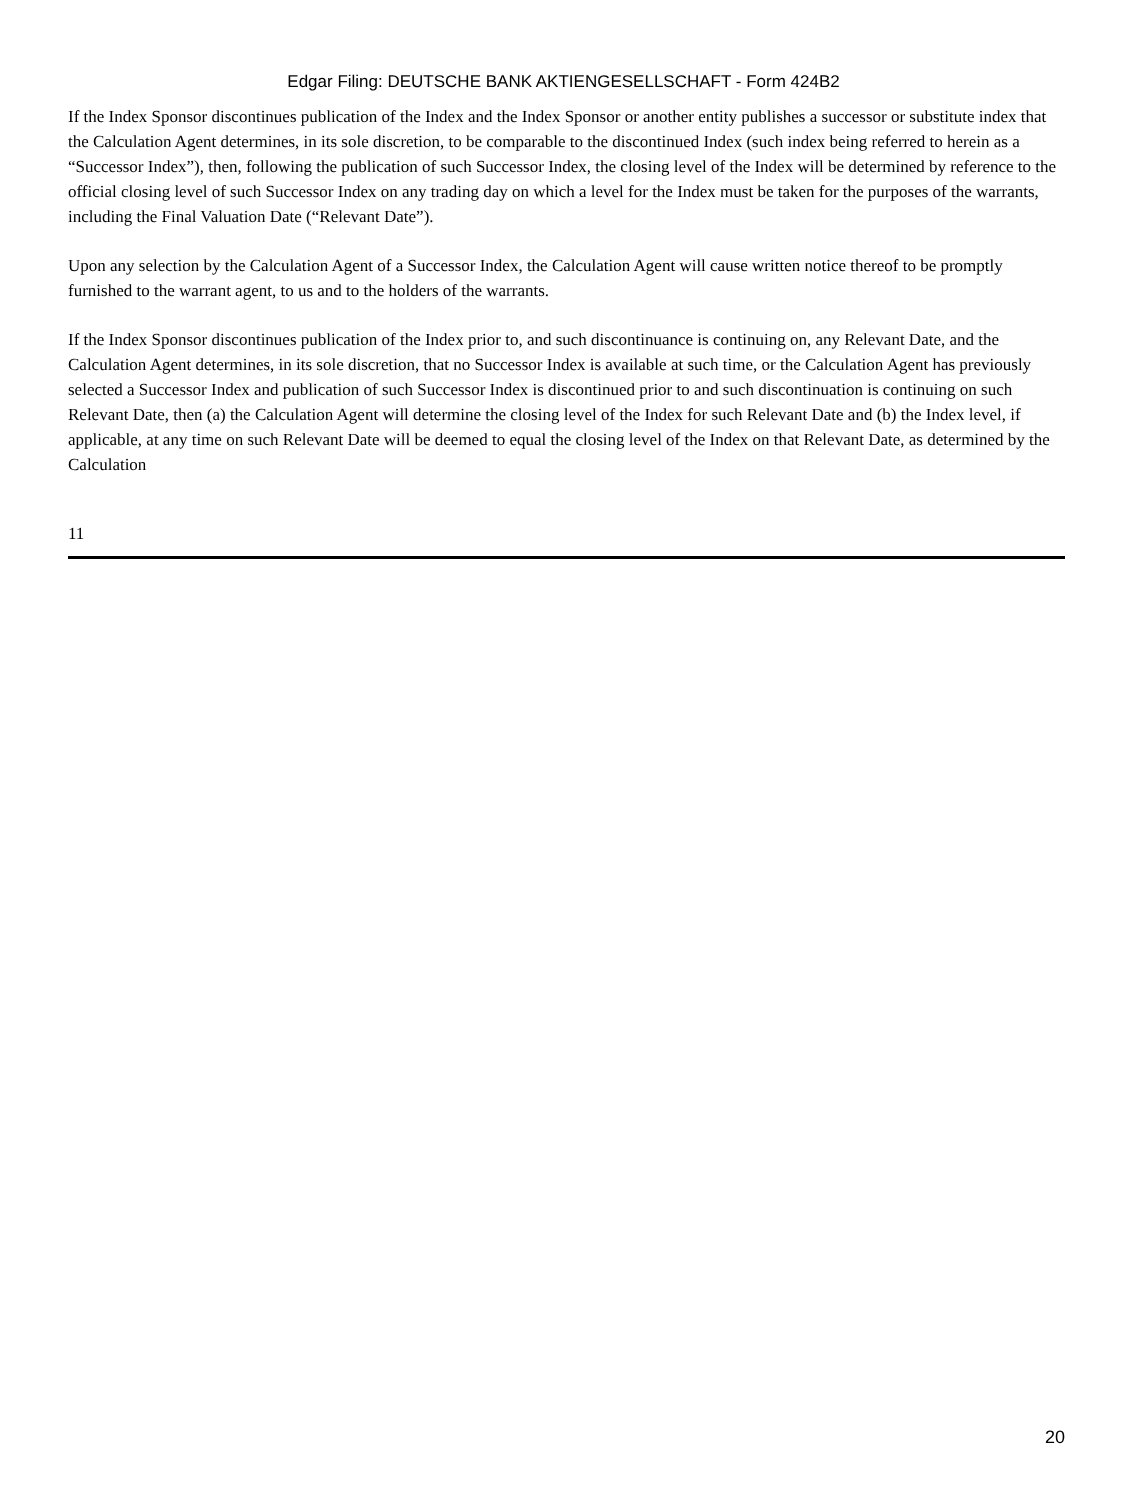Edgar Filing: DEUTSCHE BANK AKTIENGESELLSCHAFT - Form 424B2
If the Index Sponsor discontinues publication of the Index and the Index Sponsor or another entity publishes a successor or substitute index that the Calculation Agent determines, in its sole discretion, to be comparable to the discontinued Index (such index being referred to herein as a “Successor Index”), then, following the publication of such Successor Index, the closing level of the Index will be determined by reference to the official closing level of such Successor Index on any trading day on which a level for the Index must be taken for the purposes of the warrants, including the Final Valuation Date (“Relevant Date”).
Upon any selection by the Calculation Agent of a Successor Index, the Calculation Agent will cause written notice thereof to be promptly furnished to the warrant agent, to us and to the holders of the warrants.
If the Index Sponsor discontinues publication of the Index prior to, and such discontinuance is continuing on, any Relevant Date, and the Calculation Agent determines, in its sole discretion, that no Successor Index is available at such time, or the Calculation Agent has previously selected a Successor Index and publication of such Successor Index is discontinued prior to and such discontinuation is continuing on such Relevant Date, then (a) the Calculation Agent will determine the closing level of the Index for such Relevant Date and (b) the Index level, if applicable, at any time on such Relevant Date will be deemed to equal the closing level of the Index on that Relevant Date, as determined by the Calculation
11
20